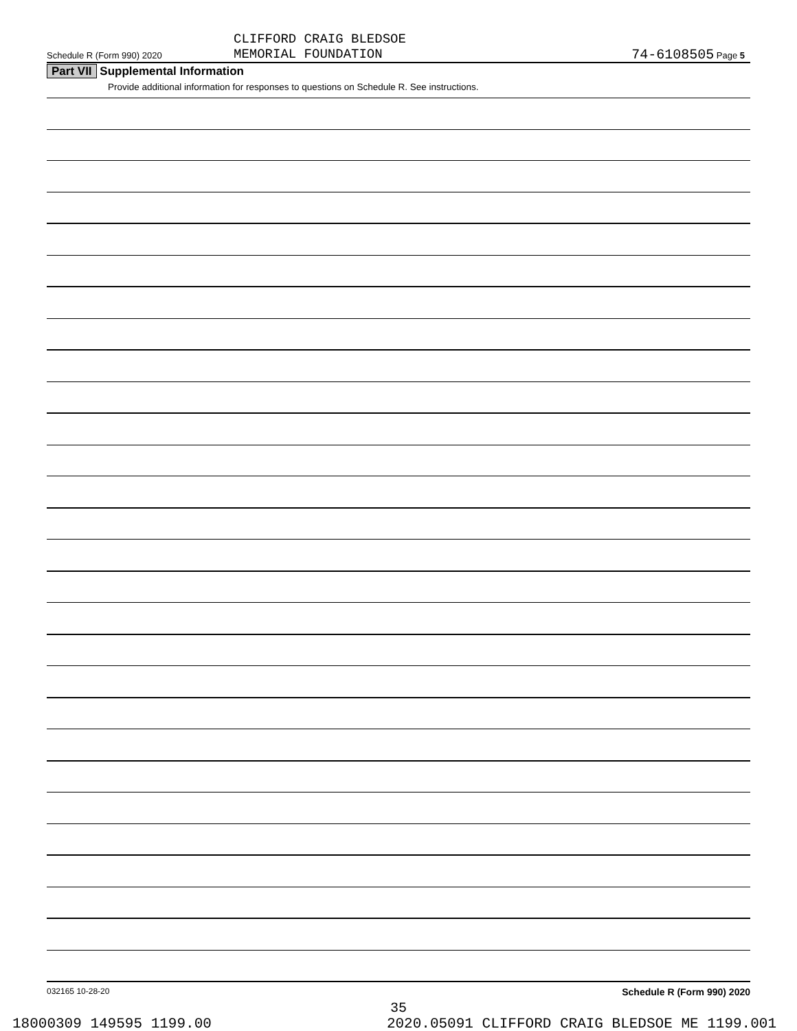CLIFFORD CRAIG BLEDSOE
MEMORIAL FOUNDATION
Schedule R (Form 990) 2020 74-6108505 Page 5
Part VII Supplemental Information
Provide additional information for responses to questions on Schedule R. See instructions.
032165 10-28-20 Schedule R (Form 990) 2020
35
18000309 149595 1199.00 2020.05091 CLIFFORD CRAIG BLEDSOE ME 1199.001